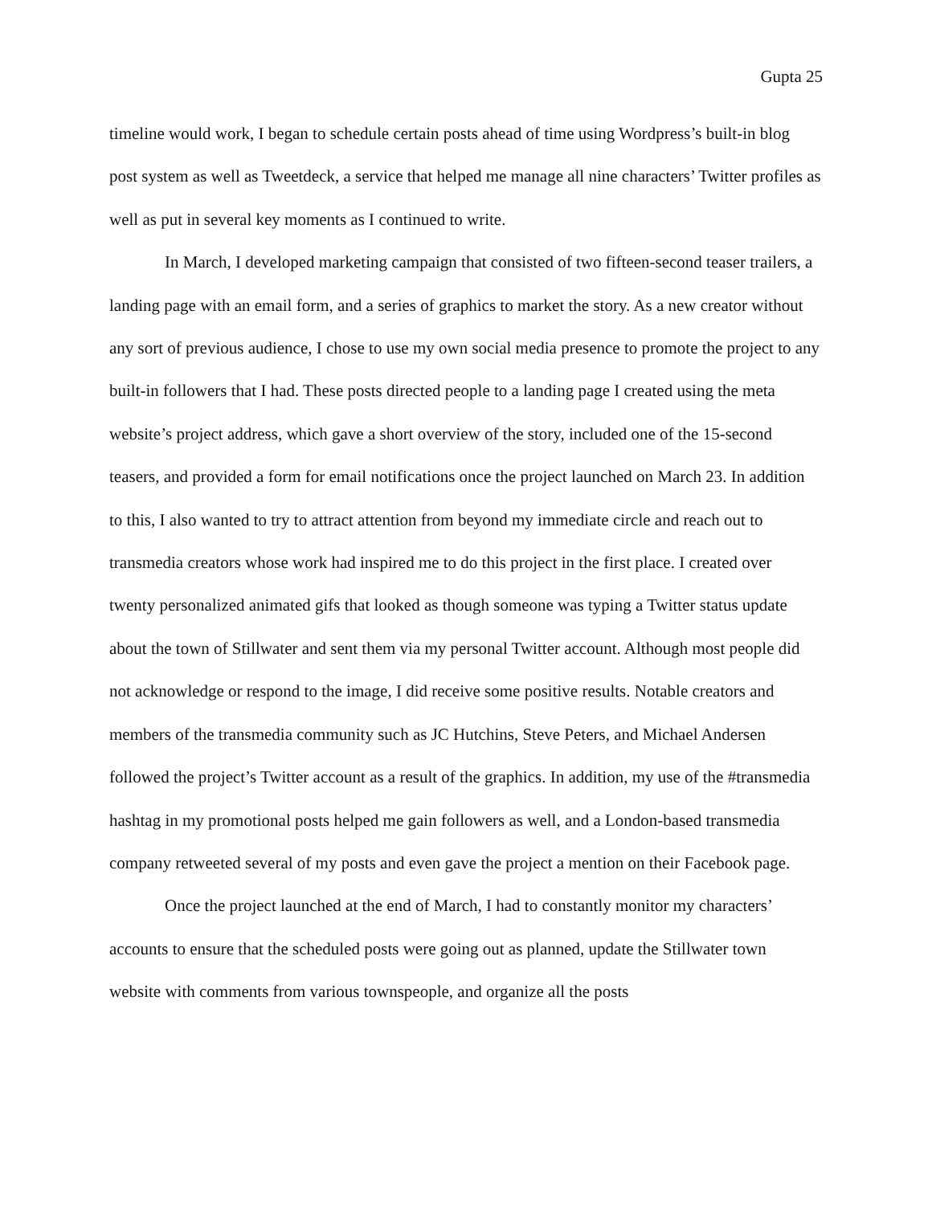Gupta 25
timeline would work, I began to schedule certain posts ahead of time using Wordpress’s built-in blog post system as well as Tweetdeck, a service that helped me manage all nine characters’ Twitter profiles as well as put in several key moments as I continued to write.
In March, I developed marketing campaign that consisted of two fifteen-second teaser trailers, a landing page with an email form, and a series of graphics to market the story. As a new creator without any sort of previous audience, I chose to use my own social media presence to promote the project to any built-in followers that I had. These posts directed people to a landing page I created using the meta website’s project address, which gave a short overview of the story, included one of the 15-second teasers, and provided a form for email notifications once the project launched on March 23. In addition to this, I also wanted to try to attract attention from beyond my immediate circle and reach out to transmedia creators whose work had inspired me to do this project in the first place. I created over twenty personalized animated gifs that looked as though someone was typing a Twitter status update about the town of Stillwater and sent them via my personal Twitter account. Although most people did not acknowledge or respond to the image, I did receive some positive results. Notable creators and members of the transmedia community such as JC Hutchins, Steve Peters, and Michael Andersen followed the project’s Twitter account as a result of the graphics. In addition, my use of the #transmedia hashtag in my promotional posts helped me gain followers as well, and a London-based transmedia company retweeted several of my posts and even gave the project a mention on their Facebook page.
Once the project launched at the end of March, I had to constantly monitor my characters’ accounts to ensure that the scheduled posts were going out as planned, update the Stillwater town website with comments from various townspeople, and organize all the posts